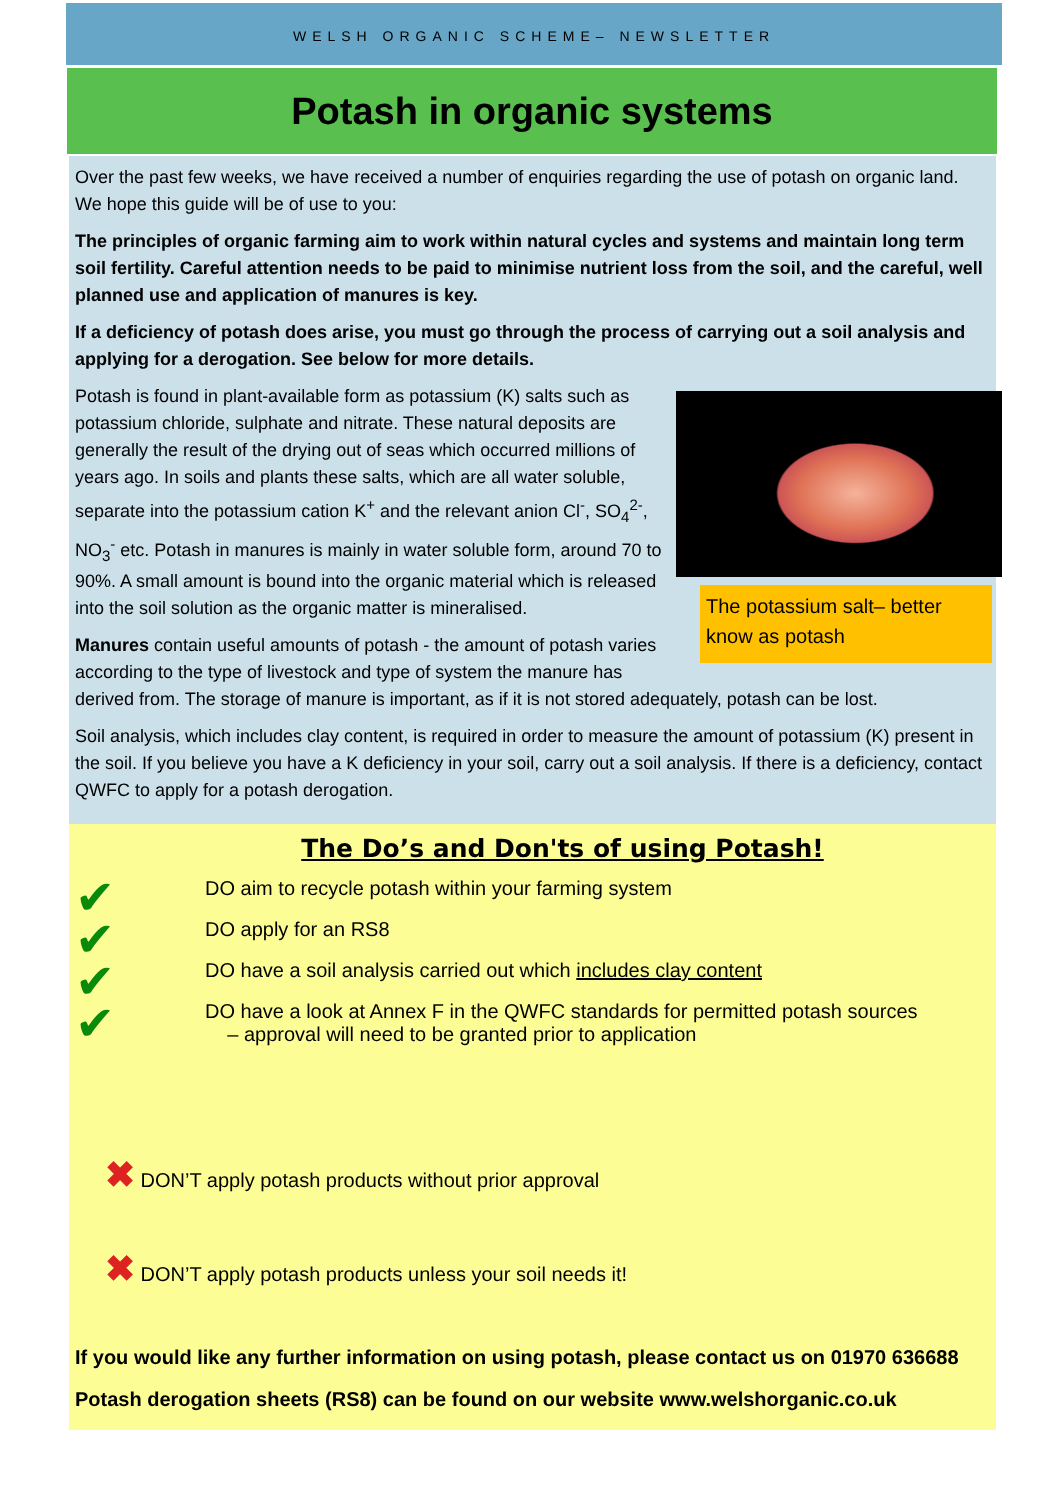WELSH ORGANIC SCHEME– NEWSLETTER
Potash in organic systems
Over the past few weeks, we have received a number of enquiries regarding the use of potash on organic land. We hope this guide will be of use to you:
The principles of organic farming aim to work within natural cycles and systems and maintain long term soil fertility. Careful attention needs to be paid to minimise nutrient loss from the soil, and the careful, well planned use and application of manures is key.
If a deficiency of potash does arise, you must go through the process of carrying out a soil analysis and applying for a derogation. See below for more details.
The potassium salt– better know as potash
Potash is found in plant-available form as potassium (K) salts such as potassium chloride, sulphate and nitrate. These natural deposits are generally the result of the drying out of seas which occurred millions of years ago. In soils and plants these salts, which are all water soluble, separate into the potassium cation K<sup>+</sup> and the relevant anion Cl<sup>-</sup>, SO<sub>4</sub><sup>2-</sup>, NO<sub>3</sub><sup>-</sup> etc. Potash in manures is mainly in water soluble form, around 70 to 90%. A small amount is bound into the organic material which is released into the soil solution as the organic matter is mineralised.
Manures contain useful amounts of potash - the amount of potash varies according to the type of livestock and type of system the manure has derived from. The storage of manure is important, as if it is not stored adequately, potash can be lost.
Soil analysis, which includes clay content, is required in order to measure the amount of potassium (K) present in the soil. If you believe you have a K deficiency in your soil, carry out a soil analysis. If there is a deficiency, contact QWFC to apply for a potash derogation.
The Do’s and Don'ts of using Potash!
✔
✔
✔
✔
DO aim to recycle potash within your farming system
DO apply for an RS8
DO have a soil analysis carried out which includes clay content
DO have a look at Annex F in the QWFC standards for permitted potash sources
– approval will need to be granted prior to application
✖ DON’T apply potash products without prior approval
✖ DON’T apply potash products unless your soil needs it!
If you would like any further information on using potash, please contact us on 01970 636688
Potash derogation sheets (RS8) can be found on our website www.welshorganic.co.uk